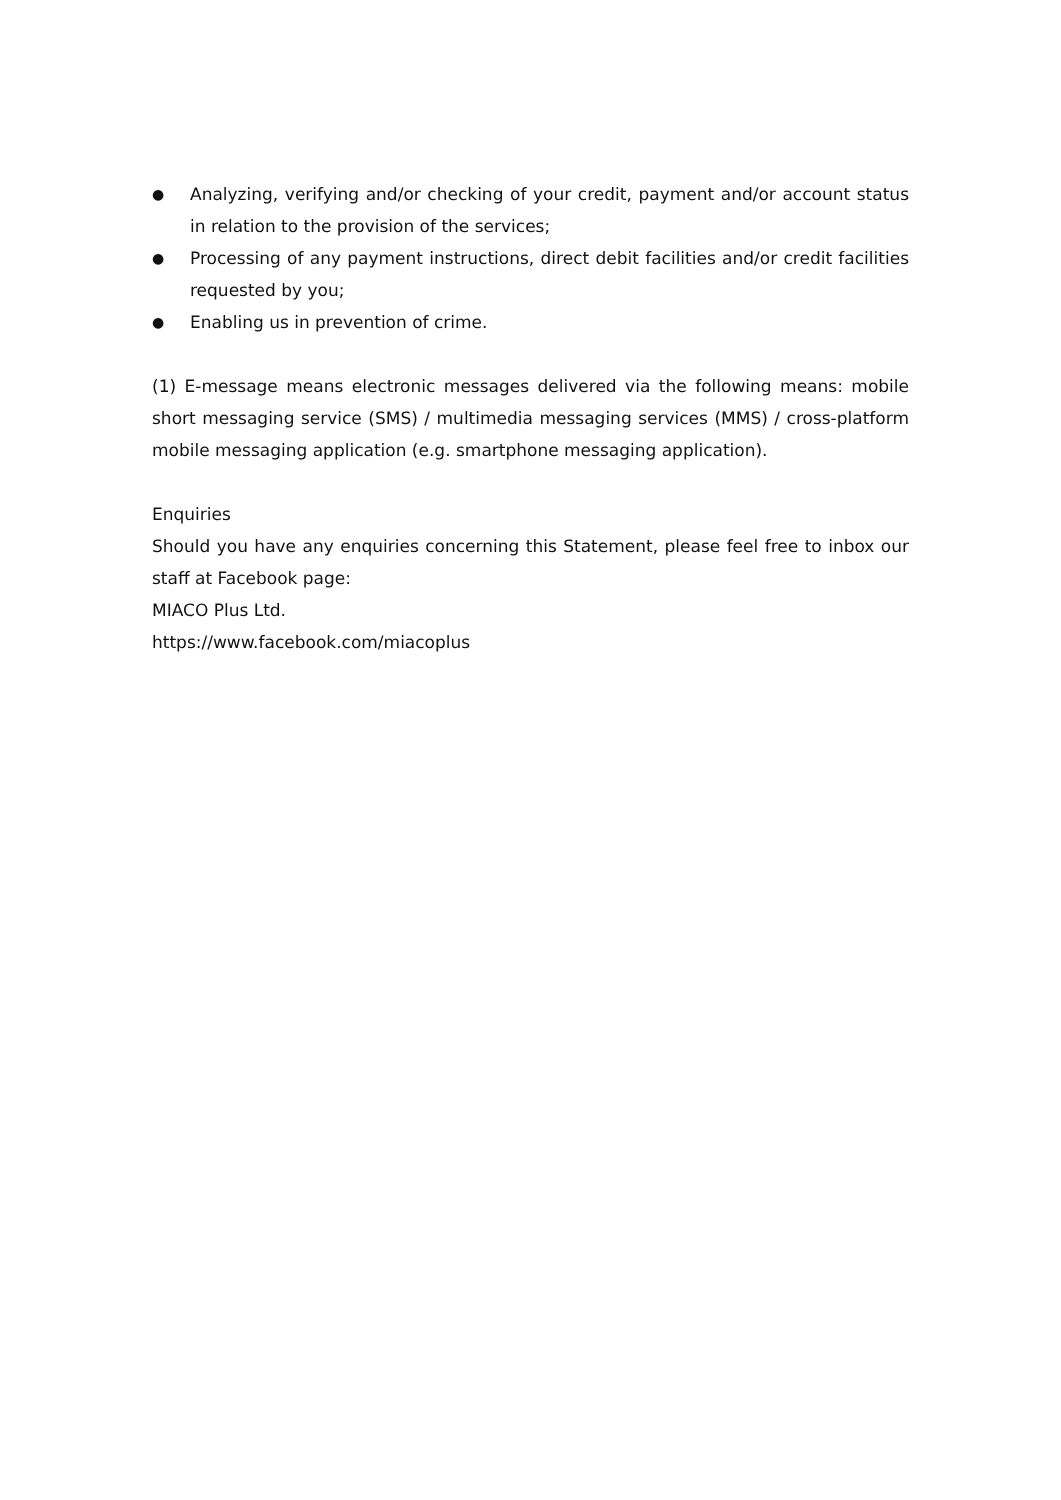● Analyzing, verifying and/or checking of your credit, payment and/or account status in relation to the provision of the services;
● Processing of any payment instructions, direct debit facilities and/or credit facilities requested by you;
● Enabling us in prevention of crime.
(1) E-message means electronic messages delivered via the following means: mobile short messaging service (SMS) / multimedia messaging services (MMS) / cross-platform mobile messaging application (e.g. smartphone messaging application).
Enquiries
Should you have any enquiries concerning this Statement, please feel free to inbox our staff at Facebook page:
MIACO Plus Ltd.
https://www.facebook.com/miacoplus